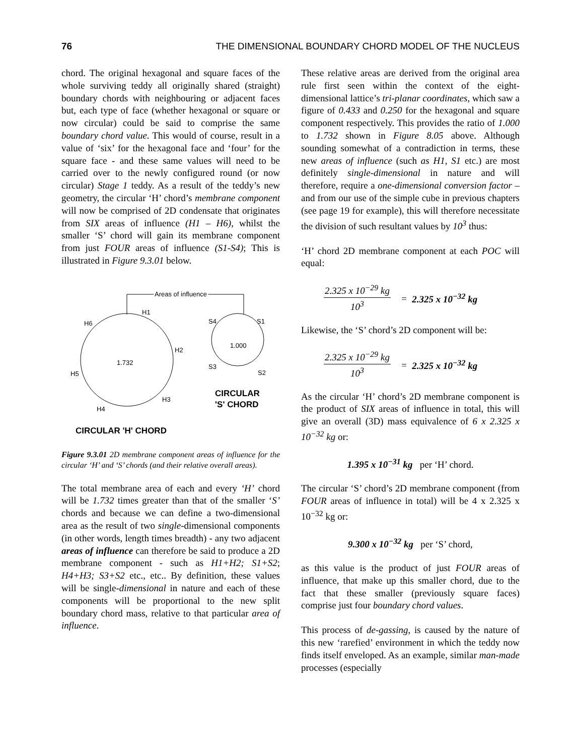76 THE DIMENSIONAL BOUNDARY CHORD MODEL OF THE NUCLEUS
chord. The original hexagonal and square faces of the whole surviving teddy all originally shared (straight) boundary chords with neighbouring or adjacent faces but, each type of face (whether hexagonal or square or now circular) could be said to comprise the same boundary chord value. This would of course, result in a value of ‘six’ for the hexagonal face and ‘four’ for the square face - and these same values will need to be carried over to the newly configured round (or now circular) Stage 1 teddy. As a result of the teddy’s new geometry, the circular ‘H’ chord’s membrane component will now be comprised of 2D condensate that originates from SIX areas of influence (H1 – H6), whilst the smaller ‘S’ chord will gain its membrane component from just FOUR areas of influence (S1-S4); This is illustrated in Figure 9.3.01 below.
Areas of influence
H1
H6
H2
1.732
H5
H3
H4
S4
S1
1.000
S3
S2
CIRCULAR
'S' CHORD
CIRCULAR 'H' CHORD
Figure 9.3.01 2D membrane component areas of influence for the circular ‘H’ and ‘S’ chords (and their relative overall areas).
The total membrane area of each and every ‘H’ chord will be 1.732 times greater than that of the smaller ‘S’ chords and because we can define a two-dimensional area as the result of two single-dimensional components (in other words, length times breadth) - any two adjacent areas of influence can therefore be said to produce a 2D membrane component - such as H1+H2; S1+S2; H4+H3; S3+S2 etc., etc.. By definition, these values will be single-dimensional in nature and each of these components will be proportional to the new split boundary chord mass, relative to that particular area of influence.
These relative areas are derived from the original area rule first seen within the context of the eight-dimensional lattice’s tri-planar coordinates, which saw a figure of 0.433 and 0.250 for the hexagonal and square component respectively. This provides the ratio of 1.000 to 1.732 shown in Figure 8.05 above. Although sounding somewhat of a contradiction in terms, these new areas of influence (such as H1, S1 etc.) are most definitely single-dimensional in nature and will therefore, require a one-dimensional conversion factor – and from our use of the simple cube in previous chapters (see page 19 for example), this will therefore necessitate the division of such resultant values by 10<sup>3</sup> thus:
‘H’ chord 2D membrane component at each POC will equal:
2.325 x 10<sup>−29</sup> kg
10<sup>3</sup>
= 2.325 x 10<sup>−32</sup> kg
Likewise, the ‘S’ chord’s 2D component will be:
2.325 x 10<sup>−29</sup> kg
10<sup>3</sup>
= 2.325 x 10<sup>−32</sup> kg
As the circular ‘H’ chord’s 2D membrane component is the product of SIX areas of influence in total, this will give an overall (3D) mass equivalence of 6 x 2.325 x 10<sup>−32</sup> kg or:
1.395 x 10<sup>−31</sup> kg per ‘H’ chord.
The circular ‘S’ chord’s 2D membrane component (from FOUR areas of influence in total) will be 4 x 2.325 x 10<sup>−32</sup> kg or:
9.300 x 10<sup>−32</sup> kg per ‘S’ chord,
as this value is the product of just FOUR areas of influence, that make up this smaller chord, due to the fact that these smaller (previously square faces) comprise just four boundary chord values.
This process of de-gassing, is caused by the nature of this new ‘rarefied’ environment in which the teddy now finds itself enveloped. As an example, similar man-made processes (especially